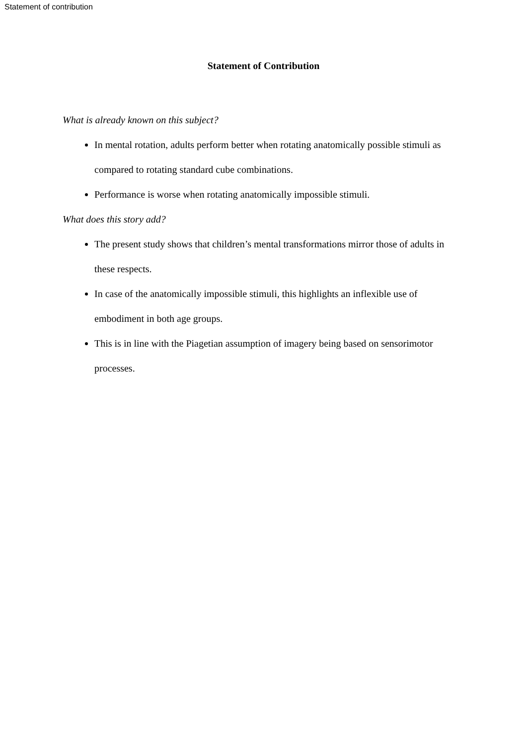Statement of contribution
Statement of Contribution
What is already known on this subject?
In mental rotation, adults perform better when rotating anatomically possible stimuli as compared to rotating standard cube combinations.
Performance is worse when rotating anatomically impossible stimuli.
What does this story add?
The present study shows that children’s mental transformations mirror those of adults in these respects.
In case of the anatomically impossible stimuli, this highlights an inflexible use of embodiment in both age groups.
This is in line with the Piagetian assumption of imagery being based on sensorimotor processes.